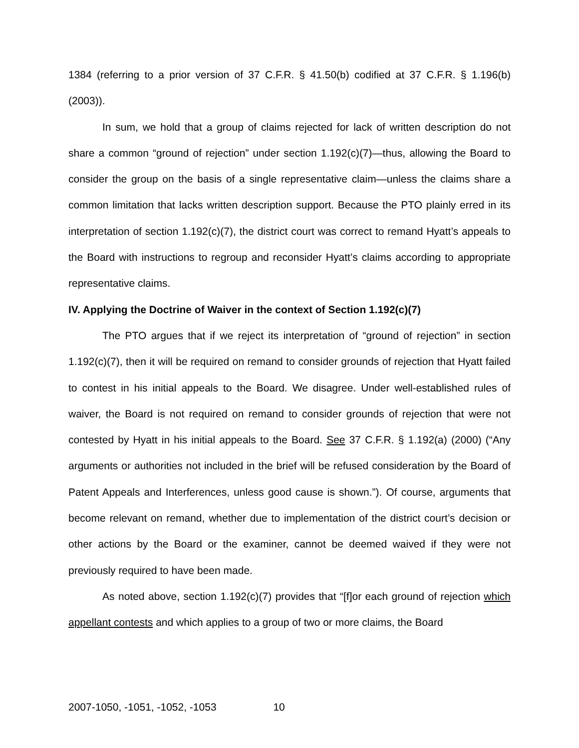1384 (referring to a prior version of 37 C.F.R. § 41.50(b) codified at 37 C.F.R. § 1.196(b) (2003)).
In sum, we hold that a group of claims rejected for lack of written description do not share a common “ground of rejection” under section 1.192(c)(7)—thus, allowing the Board to consider the group on the basis of a single representative claim—unless the claims share a common limitation that lacks written description support. Because the PTO plainly erred in its interpretation of section 1.192(c)(7), the district court was correct to remand Hyatt’s appeals to the Board with instructions to regroup and reconsider Hyatt’s claims according to appropriate representative claims.
IV. Applying the Doctrine of Waiver in the context of Section 1.192(c)(7)
The PTO argues that if we reject its interpretation of “ground of rejection” in section 1.192(c)(7), then it will be required on remand to consider grounds of rejection that Hyatt failed to contest in his initial appeals to the Board. We disagree. Under well-established rules of waiver, the Board is not required on remand to consider grounds of rejection that were not contested by Hyatt in his initial appeals to the Board. See 37 C.F.R. § 1.192(a) (2000) (“Any arguments or authorities not included in the brief will be refused consideration by the Board of Patent Appeals and Interferences, unless good cause is shown.”). Of course, arguments that become relevant on remand, whether due to implementation of the district court’s decision or other actions by the Board or the examiner, cannot be deemed waived if they were not previously required to have been made.
As noted above, section 1.192(c)(7) provides that “[f]or each ground of rejection which appellant contests and which applies to a group of two or more claims, the Board
2007-1050, -1051, -1052, -1053 10